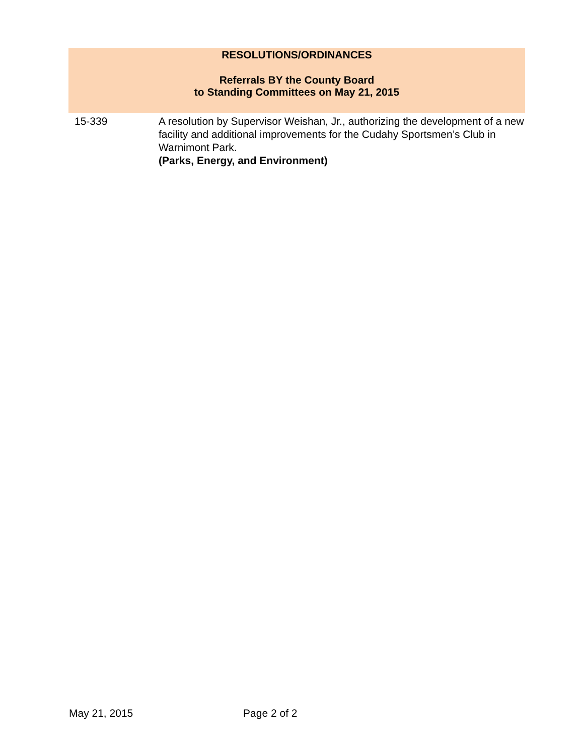RESOLUTIONS/ORDINANCES
Referrals BY the County Board
to Standing Committees on May 21, 2015
| 15-339 | A resolution by Supervisor Weishan, Jr., authorizing the development of a new facility and additional improvements for the Cudahy Sportsmen’s Club in Warnimont Park. (Parks, Energy, and Environment) |
May 21, 2015 Page 2 of 2